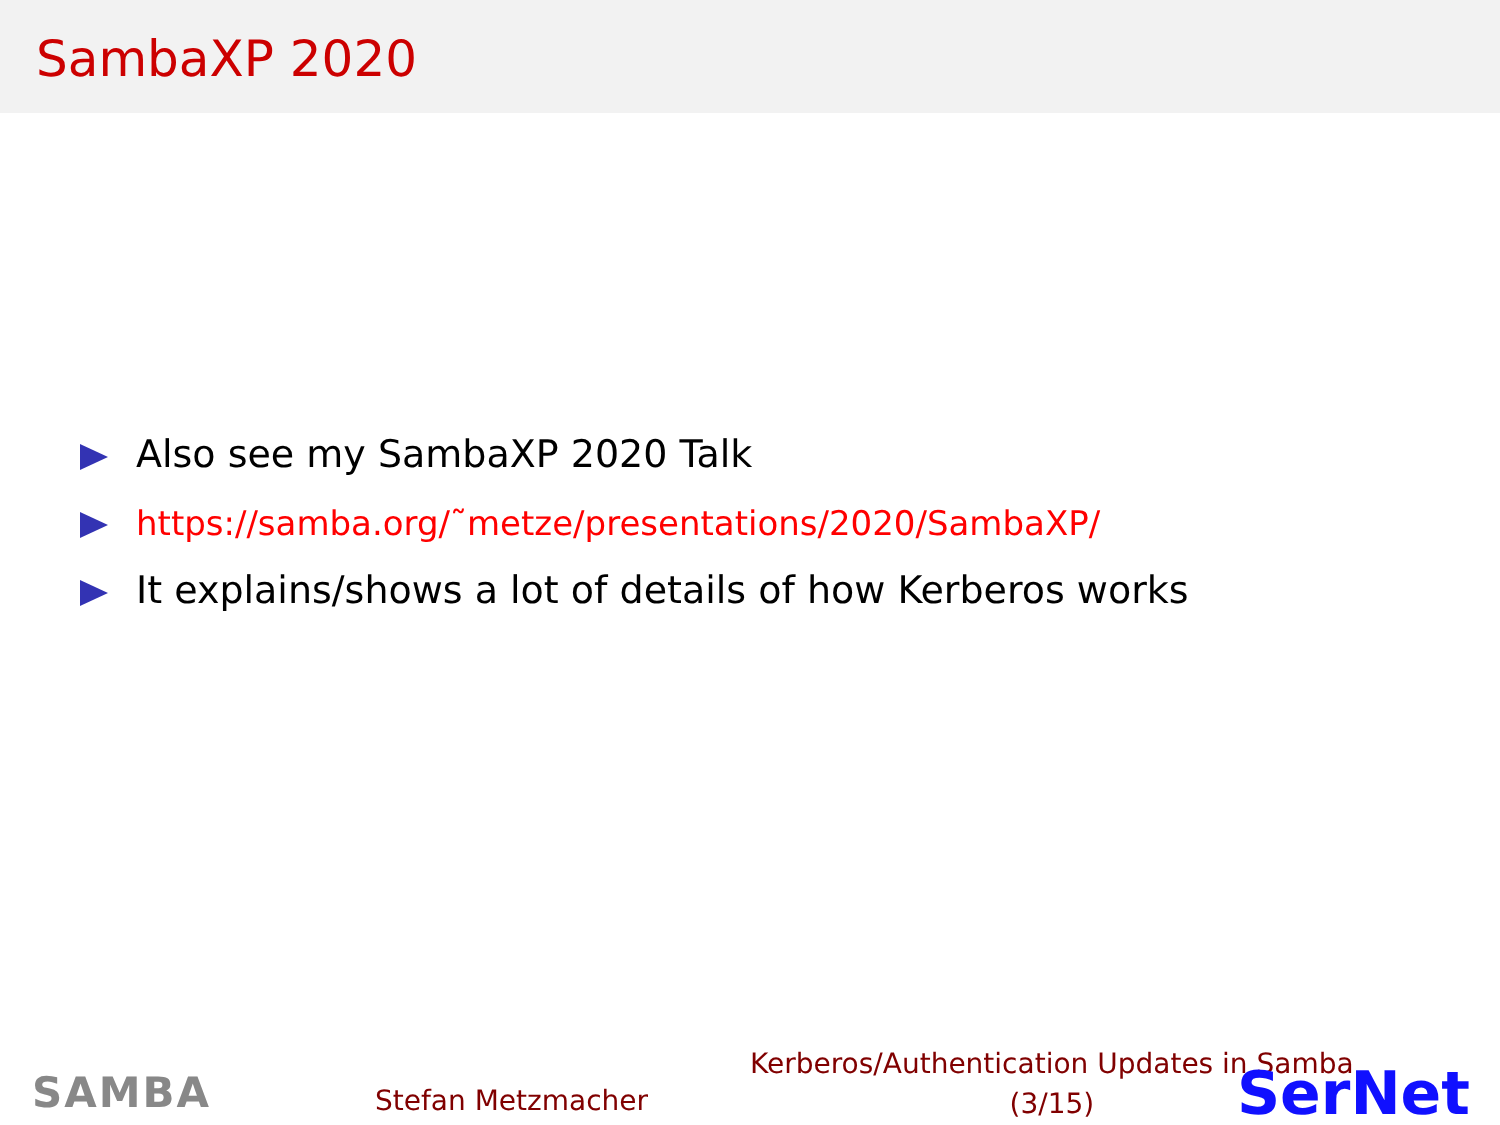SambaXP 2020
Also see my SambaXP 2020 Talk
https://samba.org/˜metze/presentations/2020/SambaXP/
It explains/shows a lot of details of how Kerberos works
SAMBA Stefan Metzmacher
Kerberos/Authentication Updates in Samba
(3/15)
SerNet